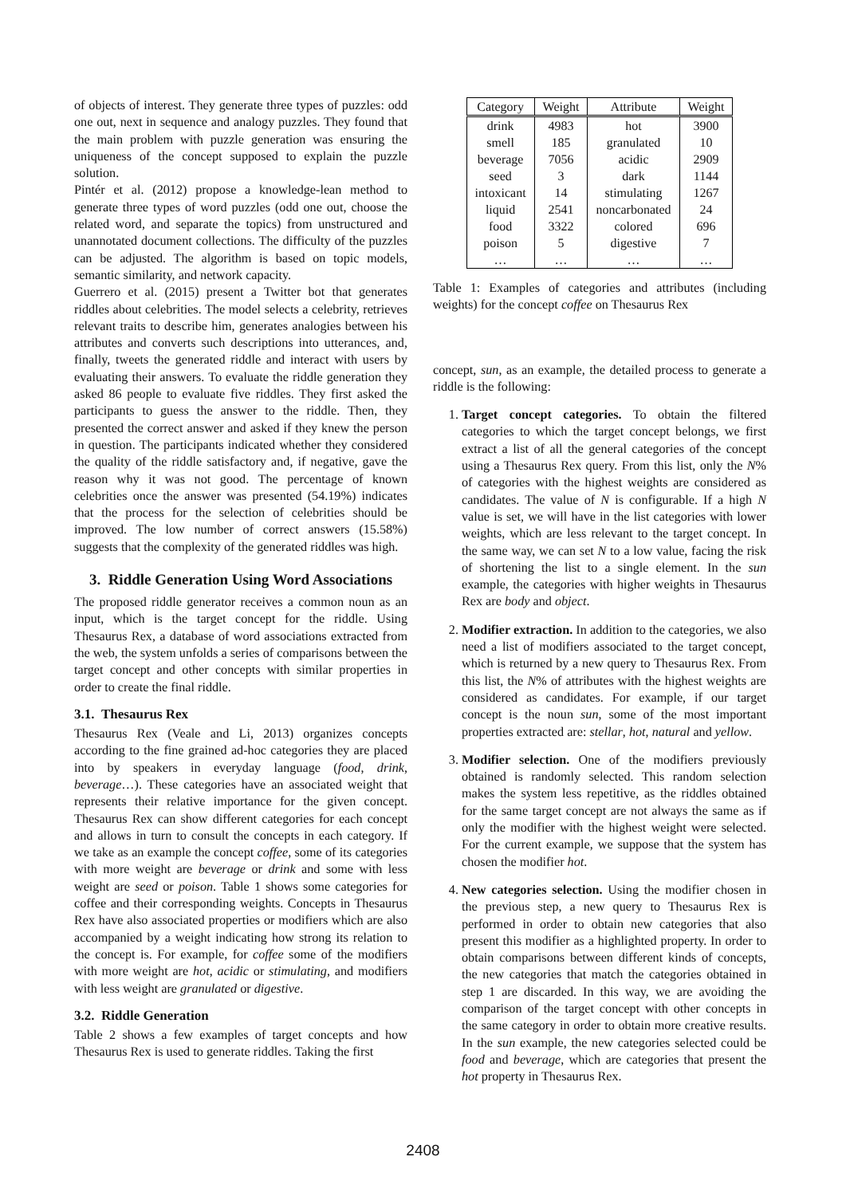of objects of interest. They generate three types of puzzles: odd one out, next in sequence and analogy puzzles. They found that the main problem with puzzle generation was ensuring the uniqueness of the concept supposed to explain the puzzle solution.
Pintér et al. (2012) propose a knowledge-lean method to generate three types of word puzzles (odd one out, choose the related word, and separate the topics) from unstructured and unannotated document collections. The difficulty of the puzzles can be adjusted. The algorithm is based on topic models, semantic similarity, and network capacity.
Guerrero et al. (2015) present a Twitter bot that generates riddles about celebrities. The model selects a celebrity, retrieves relevant traits to describe him, generates analogies between his attributes and converts such descriptions into utterances, and, finally, tweets the generated riddle and interact with users by evaluating their answers. To evaluate the riddle generation they asked 86 people to evaluate five riddles. They first asked the participants to guess the answer to the riddle. Then, they presented the correct answer and asked if they knew the person in question. The participants indicated whether they considered the quality of the riddle satisfactory and, if negative, gave the reason why it was not good. The percentage of known celebrities once the answer was presented (54.19%) indicates that the process for the selection of celebrities should be improved. The low number of correct answers (15.58%) suggests that the complexity of the generated riddles was high.
3. Riddle Generation Using Word Associations
The proposed riddle generator receives a common noun as an input, which is the target concept for the riddle. Using Thesaurus Rex, a database of word associations extracted from the web, the system unfolds a series of comparisons between the target concept and other concepts with similar properties in order to create the final riddle.
3.1. Thesaurus Rex
Thesaurus Rex (Veale and Li, 2013) organizes concepts according to the fine grained ad-hoc categories they are placed into by speakers in everyday language (food, drink, beverage…). These categories have an associated weight that represents their relative importance for the given concept. Thesaurus Rex can show different categories for each concept and allows in turn to consult the concepts in each category. If we take as an example the concept coffee, some of its categories with more weight are beverage or drink and some with less weight are seed or poison. Table 1 shows some categories for coffee and their corresponding weights. Concepts in Thesaurus Rex have also associated properties or modifiers which are also accompanied by a weight indicating how strong its relation to the concept is. For example, for coffee some of the modifiers with more weight are hot, acidic or stimulating, and modifiers with less weight are granulated or digestive.
3.2. Riddle Generation
Table 2 shows a few examples of target concepts and how Thesaurus Rex is used to generate riddles. Taking the first
| Category | Weight | Attribute | Weight |
| --- | --- | --- | --- |
| drink | 4983 | hot | 3900 |
| smell | 185 | granulated | 10 |
| beverage | 7056 | acidic | 2909 |
| seed | 3 | dark | 1144 |
| intoxicant | 14 | stimulating | 1267 |
| liquid | 2541 | noncarbonated | 24 |
| food | 3322 | colored | 696 |
| poison | 5 | digestive | 7 |
| … | … | … | … |
Table 1: Examples of categories and attributes (including weights) for the concept coffee on Thesaurus Rex
concept, sun, as an example, the detailed process to generate a riddle is the following:
1. Target concept categories. To obtain the filtered categories to which the target concept belongs, we first extract a list of all the general categories of the concept using a Thesaurus Rex query. From this list, only the N% of categories with the highest weights are considered as candidates. The value of N is configurable. If a high N value is set, we will have in the list categories with lower weights, which are less relevant to the target concept. In the same way, we can set N to a low value, facing the risk of shortening the list to a single element. In the sun example, the categories with higher weights in Thesaurus Rex are body and object.
2. Modifier extraction. In addition to the categories, we also need a list of modifiers associated to the target concept, which is returned by a new query to Thesaurus Rex. From this list, the N% of attributes with the highest weights are considered as candidates. For example, if our target concept is the noun sun, some of the most important properties extracted are: stellar, hot, natural and yellow.
3. Modifier selection. One of the modifiers previously obtained is randomly selected. This random selection makes the system less repetitive, as the riddles obtained for the same target concept are not always the same as if only the modifier with the highest weight were selected. For the current example, we suppose that the system has chosen the modifier hot.
4. New categories selection. Using the modifier chosen in the previous step, a new query to Thesaurus Rex is performed in order to obtain new categories that also present this modifier as a highlighted property. In order to obtain comparisons between different kinds of concepts, the new categories that match the categories obtained in step 1 are discarded. In this way, we are avoiding the comparison of the target concept with other concepts in the same category in order to obtain more creative results. In the sun example, the new categories selected could be food and beverage, which are categories that present the hot property in Thesaurus Rex.
2408